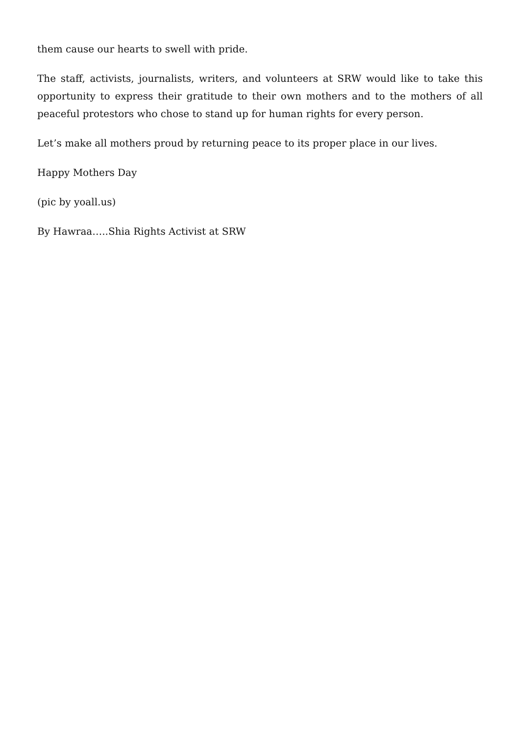them cause our hearts to swell with pride.
The staff, activists, journalists, writers, and volunteers at SRW would like to take this opportunity to express their gratitude to their own mothers and to the mothers of all peaceful protestors who chose to stand up for human rights for every person.
Let’s make all mothers proud by returning peace to its proper place in our lives.
Happy Mothers Day
(pic by yoall.us)
By Hawraa…..Shia Rights Activist at SRW